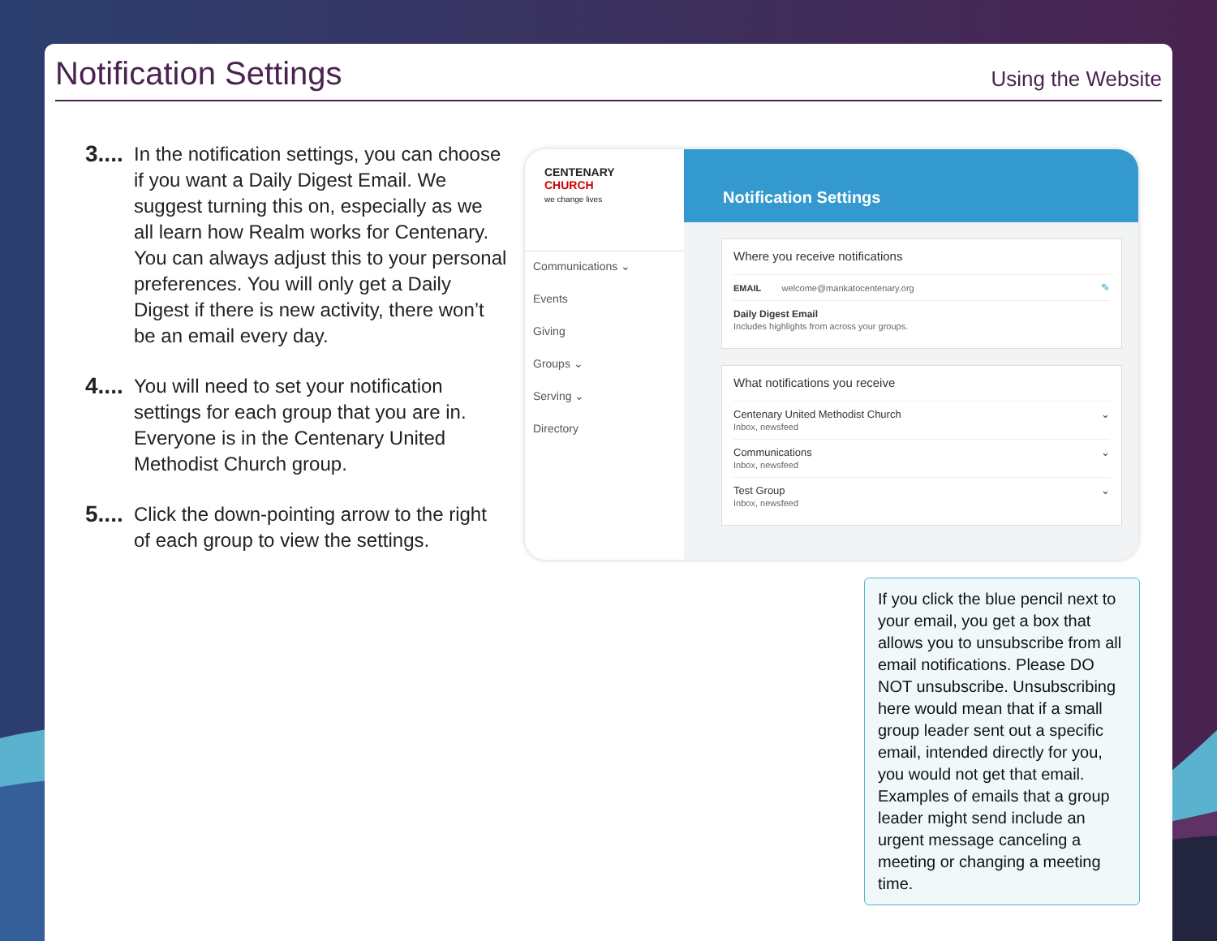Notification Settings
Using the Website
3....
In the notification settings, you can choose if you want a Daily Digest Email. We suggest turning this on, especially as we all learn how Realm works for Centenary. You can always adjust this to your personal preferences. You will only get a Daily Digest if there is new activity, there won’t be an email every day.
4....
You will need to set your notification settings for each group that you are in. Everyone is in the Centenary United Methodist Church group.
5....
Click the down-pointing arrow to the right of each group to view the settings.
CENTENARY
CHURCH
we change lives
Communications ⌄
Events
Giving
Groups ⌄
Serving ⌄
Directory
Notification Settings
Where you receive notifications
EMAIL welcome@mankatocentenary.org ✎
Daily Digest Email
Includes highlights from across your groups.
What notifications you receive
Centenary United Methodist Church
Inbox, newsfeed ⌄
Communications
Inbox, newsfeed ⌄
Test Group
Inbox, newsfeed ⌄
If you click the blue pencil next to your email, you get a box that allows you to unsubscribe from all email notifications. Please DO NOT unsubscribe. Unsubscribing here would mean that if a small group leader sent out a specific email, intended directly for you, you would not get that email. Examples of emails that a group leader might send include an urgent message canceling a meeting or changing a meeting time.